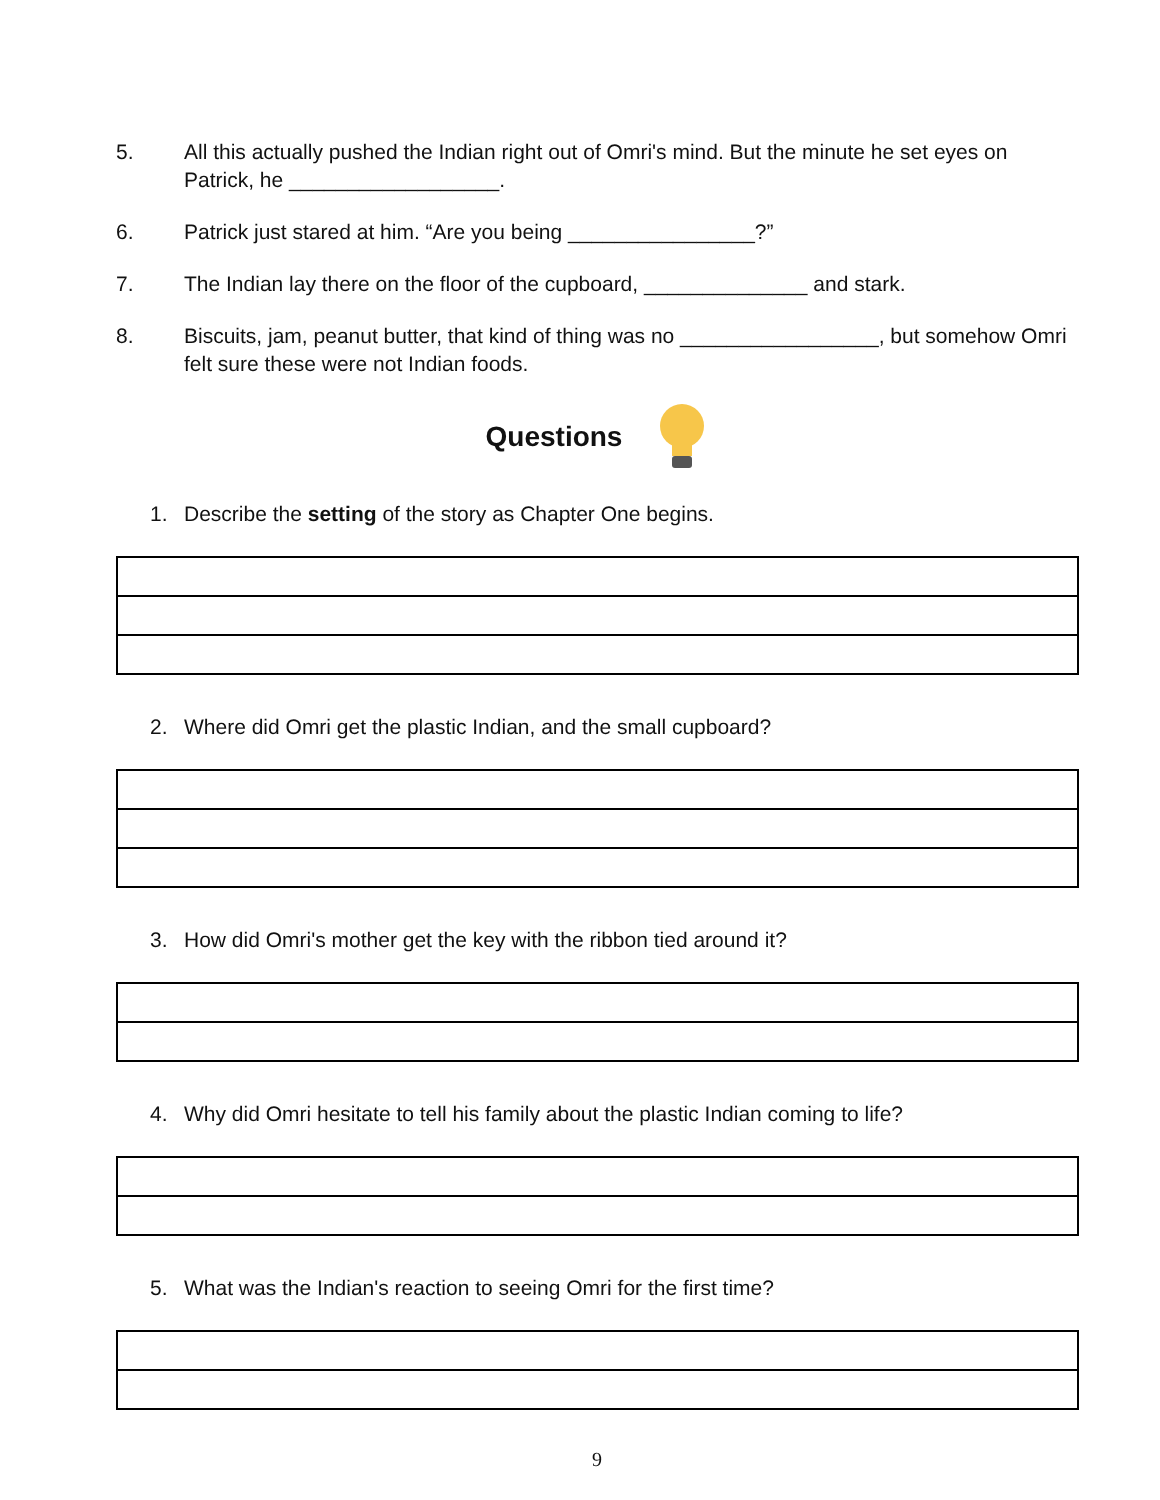5. All this actually pushed the Indian right out of Omri's mind. But the minute he set eyes on Patrick, he __________________.
6. Patrick just stared at him. “Are you being ________________?”
7. The Indian lay there on the floor of the cupboard, ______________ and stark.
8. Biscuits, jam, peanut butter, that kind of thing was no _________________, but somehow Omri felt sure these were not Indian foods.
Questions
1. Describe the setting of the story as Chapter One begins.
2. Where did Omri get the plastic Indian, and the small cupboard?
3. How did Omri's mother get the key with the ribbon tied around it?
4. Why did Omri hesitate to tell his family about the plastic Indian coming to life?
5. What was the Indian's reaction to seeing Omri for the first time?
9